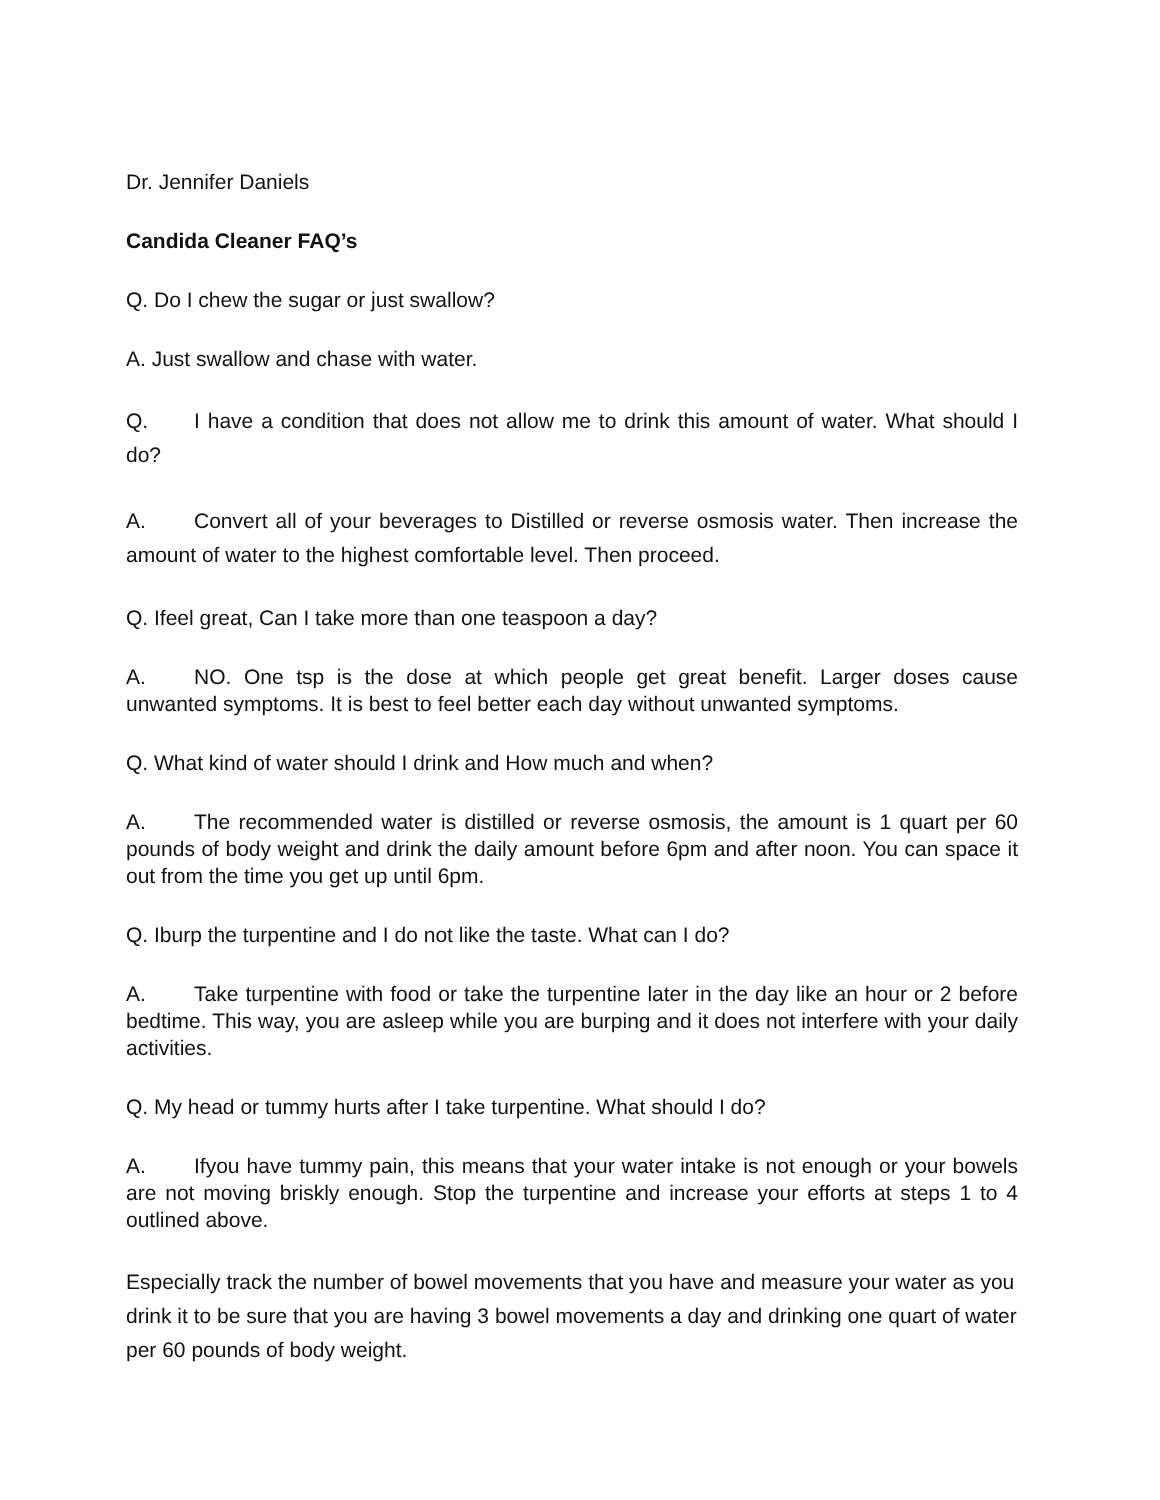Dr. Jennifer Daniels
Candida Cleaner FAQ’s
Q. Do I chew the sugar or just swallow?
A. Just swallow and chase with water.
Q. I have a condition that does not allow me to drink this amount of water. What should I do?
A. Convert all of your beverages to Distilled or reverse osmosis water. Then increase the amount of water to the highest comfortable level. Then proceed.
Q. Ifeel great, Can I take more than one teaspoon a day?
A. NO. One tsp is the dose at which people get great benefit. Larger doses cause unwanted symptoms. It is best to feel better each day without unwanted symptoms.
Q. What kind of water should I drink and How much and when?
A. The recommended water is distilled or reverse osmosis, the amount is 1 quart per 60 pounds of body weight and drink the daily amount before 6pm and after noon. You can space it out from the time you get up until 6pm.
Q. Iburp the turpentine and I do not like the taste. What can I do?
A. Take turpentine with food or take the turpentine later in the day like an hour or 2 before bedtime. This way, you are asleep while you are burping and it does not interfere with your daily activities.
Q. My head or tummy hurts after I take turpentine. What should I do?
A. Ifyou have tummy pain, this means that your water intake is not enough or your bowels are not moving briskly enough. Stop the turpentine and increase your efforts at steps 1 to 4 outlined above.
Especially track the number of bowel movements that you have and measure your water as you drink it to be sure that you are having 3 bowel movements a day and drinking one quart of water per 60 pounds of body weight.